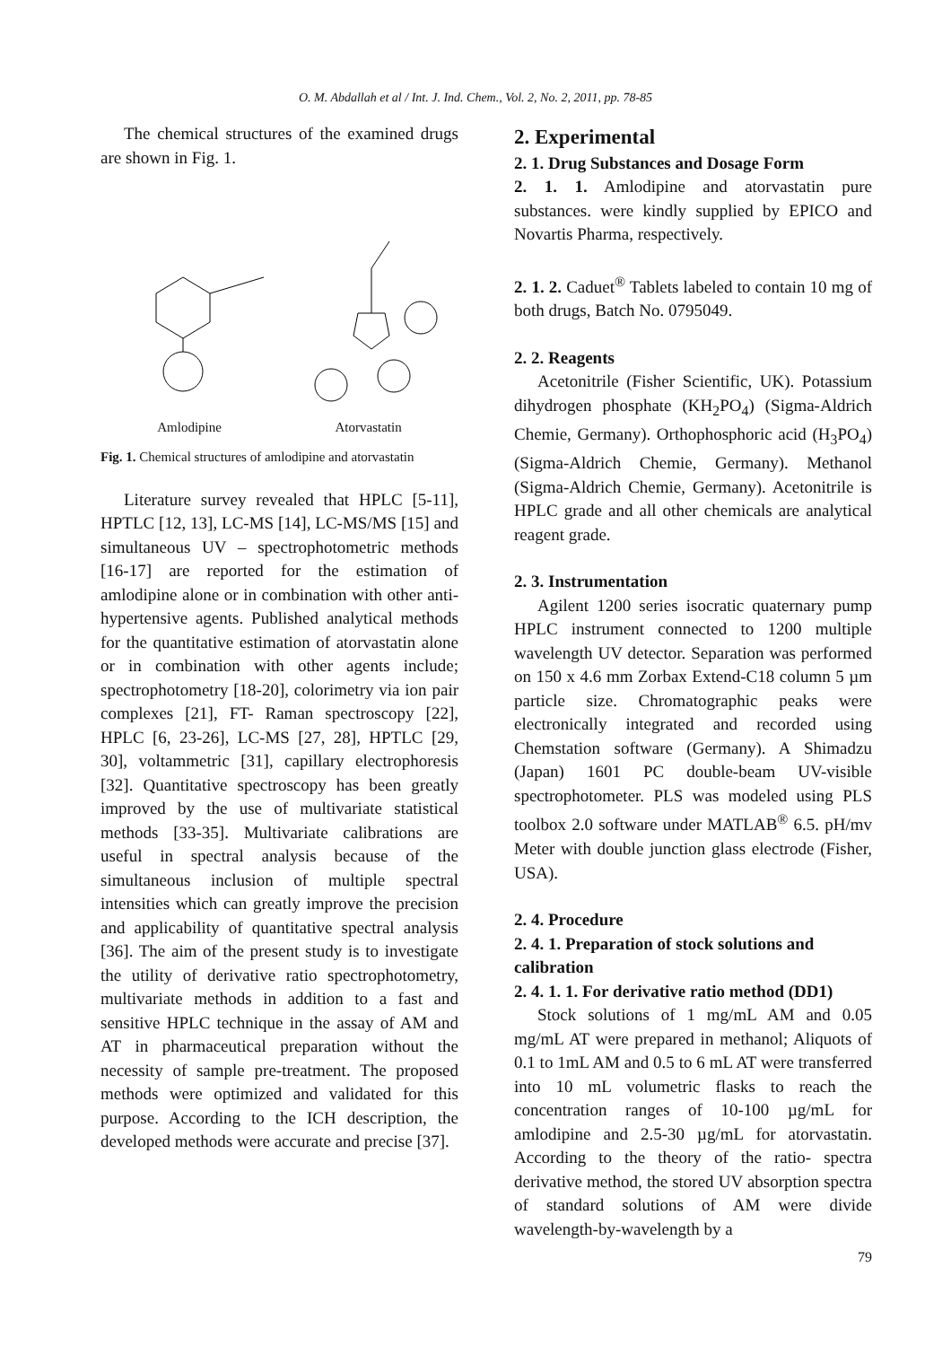O. M. Abdallah et al / Int. J. Ind. Chem., Vol. 2, No. 2, 2011, pp. 78-85
The chemical structures of the examined drugs are shown in Fig. 1.
Amlodipine Atorvastatin
Fig. 1. Chemical structures of amlodipine and atorvastatin
Literature survey revealed that HPLC [5-11], HPTLC [12, 13], LC-MS [14], LC-MS/MS [15] and simultaneous UV – spectrophotometric methods [16-17] are reported for the estimation of amlodipine alone or in combination with other anti-hypertensive agents. Published analytical methods for the quantitative estimation of atorvastatin alone or in combination with other agents include; spectrophotometry [18-20], colorimetry via ion pair complexes [21], FT- Raman spectroscopy [22], HPLC [6, 23-26], LC-MS [27, 28], HPTLC [29, 30], voltammetric [31], capillary electrophoresis [32]. Quantitative spectroscopy has been greatly improved by the use of multivariate statistical methods [33-35]. Multivariate calibrations are useful in spectral analysis because of the simultaneous inclusion of multiple spectral intensities which can greatly improve the precision and applicability of quantitative spectral analysis [36]. The aim of the present study is to investigate the utility of derivative ratio spectrophotometry, multivariate methods in addition to a fast and sensitive HPLC technique in the assay of AM and AT in pharmaceutical preparation without the necessity of sample pre-treatment. The proposed methods were optimized and validated for this purpose. According to the ICH description, the developed methods were accurate and precise [37].
2. Experimental
2. 1. Drug Substances and Dosage Form
2. 1. 1. Amlodipine and atorvastatin pure substances. were kindly supplied by EPICO and Novartis Pharma, respectively.
2. 1. 2. Caduet<sup>®</sup> Tablets labeled to contain 10 mg of both drugs, Batch No. 0795049.
2. 2. Reagents
Acetonitrile (Fisher Scientific, UK). Potassium dihydrogen phosphate (KH<sub>2</sub>PO<sub>4</sub>) (Sigma-Aldrich Chemie, Germany). Orthophosphoric acid (H<sub>3</sub>PO<sub>4</sub>) (Sigma-Aldrich Chemie, Germany). Methanol (Sigma-Aldrich Chemie, Germany). Acetonitrile is HPLC grade and all other chemicals are analytical reagent grade.
2. 3. Instrumentation
Agilent 1200 series isocratic quaternary pump HPLC instrument connected to 1200 multiple wavelength UV detector. Separation was performed on 150 x 4.6 mm Zorbax Extend-C18 column 5 µm particle size. Chromatographic peaks were electronically integrated and recorded using Chemstation software (Germany). A Shimadzu (Japan) 1601 PC double-beam UV-visible spectrophotometer. PLS was modeled using PLS toolbox 2.0 software under MATLAB<sup>®</sup> 6.5. pH/mv Meter with double junction glass electrode (Fisher, USA).
2. 4. Procedure
2. 4. 1. Preparation of stock solutions and calibration
2. 4. 1. 1. For derivative ratio method (DD1)
Stock solutions of 1 mg/mL AM and 0.05 mg/mL AT were prepared in methanol; Aliquots of 0.1 to 1mL AM and 0.5 to 6 mL AT were transferred into 10 mL volumetric flasks to reach the concentration ranges of 10-100 µg/mL for amlodipine and 2.5-30 µg/mL for atorvastatin. According to the theory of the ratio- spectra derivative method, the stored UV absorption spectra of standard solutions of AM were divide wavelength-by-wavelength by a
79